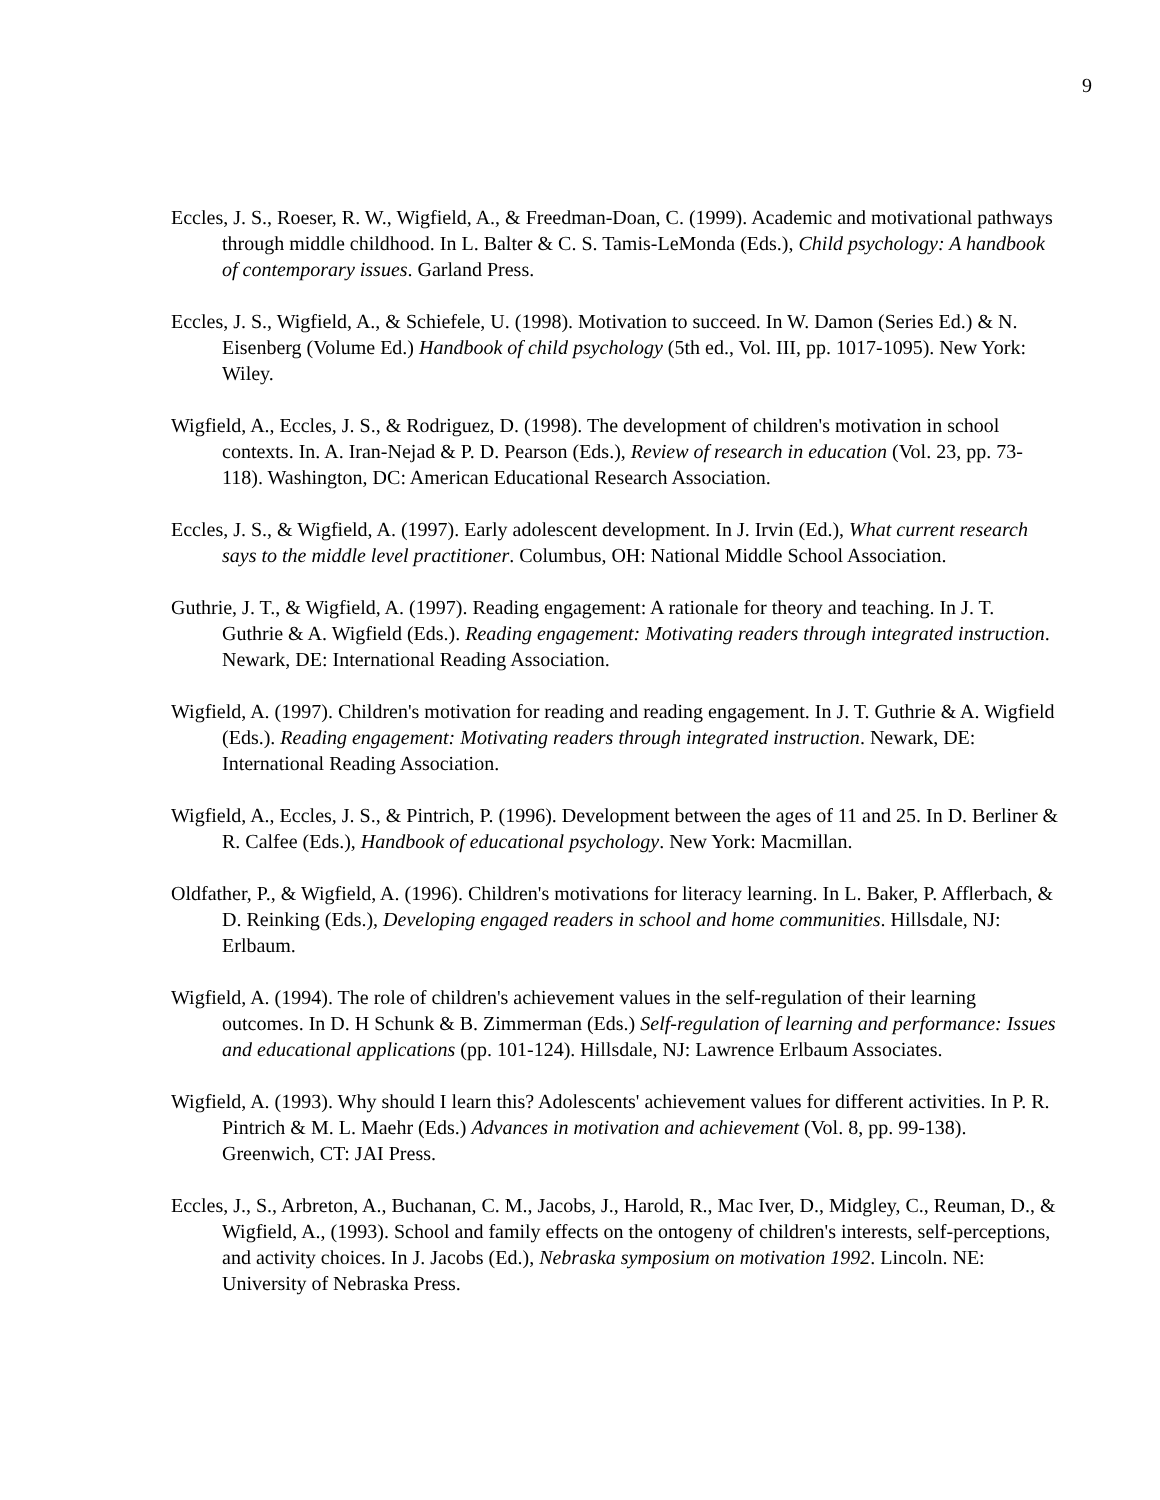9
Eccles, J. S., Roeser, R. W., Wigfield, A., & Freedman-Doan, C. (1999). Academic and motivational pathways through middle childhood. In L. Balter & C. S. Tamis-LeMonda (Eds.), Child psychology: A handbook of contemporary issues. Garland Press.
Eccles, J. S., Wigfield, A., & Schiefele, U. (1998). Motivation to succeed. In W. Damon (Series Ed.) & N. Eisenberg (Volume Ed.) Handbook of child psychology (5th ed., Vol. III, pp. 1017-1095). New York: Wiley.
Wigfield, A., Eccles, J. S., & Rodriguez, D. (1998). The development of children's motivation in school contexts. In. A. Iran-Nejad & P. D. Pearson (Eds.), Review of research in education (Vol. 23, pp. 73-118). Washington, DC: American Educational Research Association.
Eccles, J. S., & Wigfield, A. (1997). Early adolescent development. In J. Irvin (Ed.), What current research says to the middle level practitioner. Columbus, OH: National Middle School Association.
Guthrie, J. T., & Wigfield, A. (1997). Reading engagement: A rationale for theory and teaching. In J. T. Guthrie & A. Wigfield (Eds.). Reading engagement: Motivating readers through integrated instruction. Newark, DE: International Reading Association.
Wigfield, A. (1997). Children's motivation for reading and reading engagement. In J. T. Guthrie & A. Wigfield (Eds.). Reading engagement: Motivating readers through integrated instruction. Newark, DE: International Reading Association.
Wigfield, A., Eccles, J. S., & Pintrich, P. (1996). Development between the ages of 11 and 25. In D. Berliner & R. Calfee (Eds.), Handbook of educational psychology. New York: Macmillan.
Oldfather, P., & Wigfield, A. (1996). Children's motivations for literacy learning. In L. Baker, P. Afflerbach, & D. Reinking (Eds.), Developing engaged readers in school and home communities. Hillsdale, NJ: Erlbaum.
Wigfield, A. (1994). The role of children's achievement values in the self-regulation of their learning outcomes. In D. H Schunk & B. Zimmerman (Eds.) Self-regulation of learning and performance: Issues and educational applications (pp. 101-124). Hillsdale, NJ: Lawrence Erlbaum Associates.
Wigfield, A. (1993). Why should I learn this? Adolescents' achievement values for different activities. In P. R. Pintrich & M. L. Maehr (Eds.) Advances in motivation and achievement (Vol. 8, pp. 99-138). Greenwich, CT: JAI Press.
Eccles, J., S., Arbreton, A., Buchanan, C. M., Jacobs, J., Harold, R., Mac Iver, D., Midgley, C., Reuman, D., & Wigfield, A., (1993). School and family effects on the ontogeny of children's interests, self-perceptions, and activity choices. In J. Jacobs (Ed.), Nebraska symposium on motivation 1992. Lincoln. NE: University of Nebraska Press.